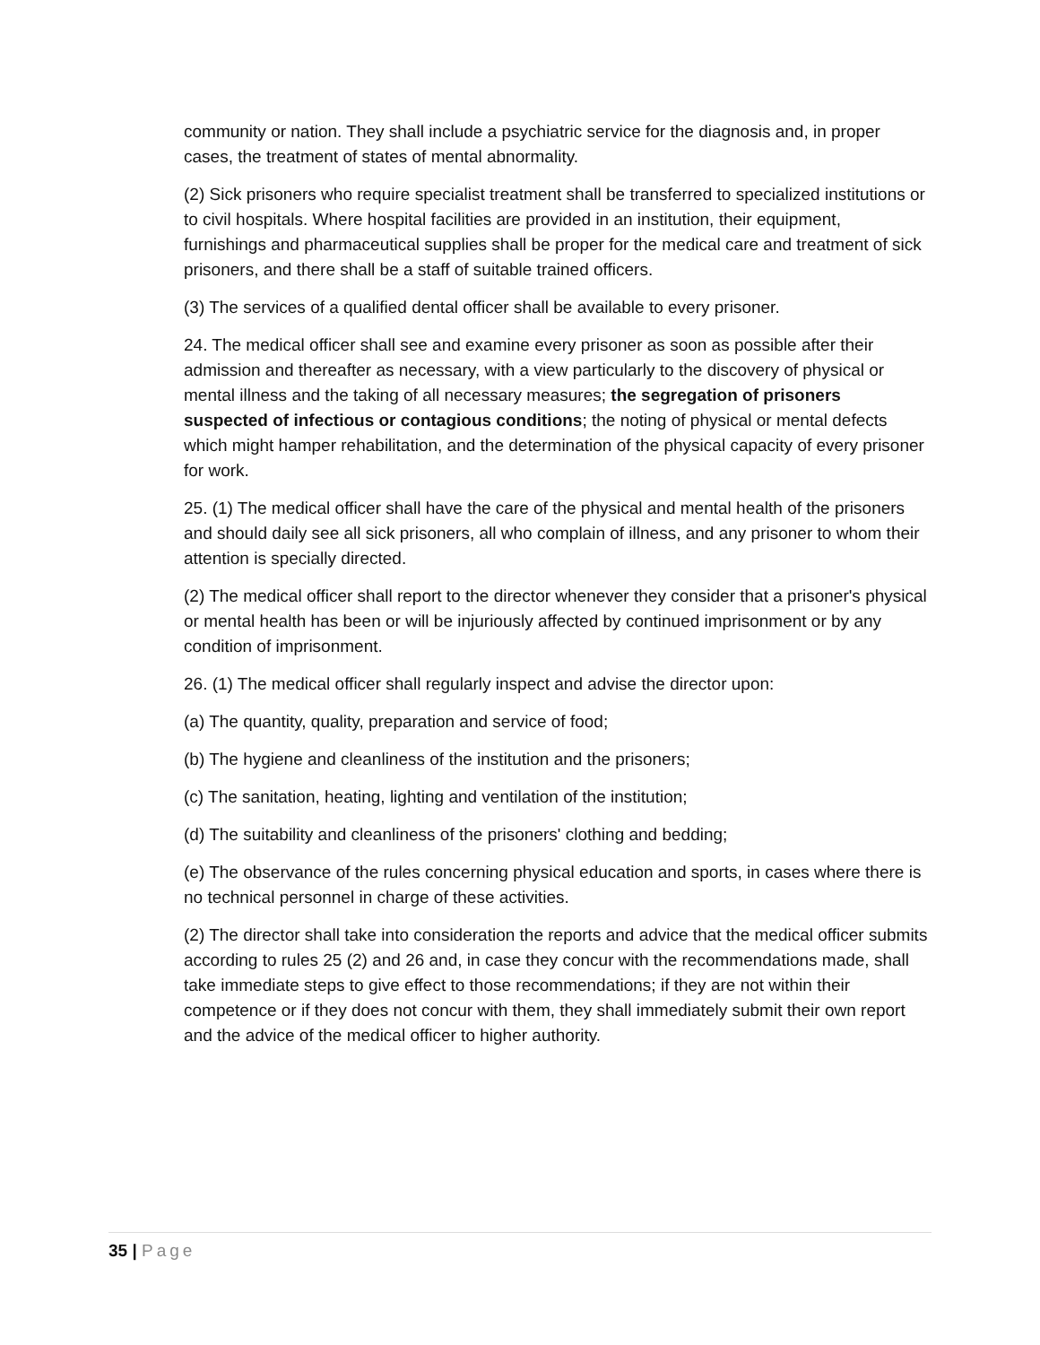community or nation. They shall include a psychiatric service for the diagnosis and, in proper cases, the treatment of states of mental abnormality.
(2) Sick prisoners who require specialist treatment shall be transferred to specialized institutions or to civil hospitals. Where hospital facilities are provided in an institution, their equipment, furnishings and pharmaceutical supplies shall be proper for the medical care and treatment of sick prisoners, and there shall be a staff of suitable trained officers.
(3) The services of a qualified dental officer shall be available to every prisoner.
24. The medical officer shall see and examine every prisoner as soon as possible after their admission and thereafter as necessary, with a view particularly to the discovery of physical or mental illness and the taking of all necessary measures; the segregation of prisoners suspected of infectious or contagious conditions; the noting of physical or mental defects which might hamper rehabilitation, and the determination of the physical capacity of every prisoner for work.
25. (1) The medical officer shall have the care of the physical and mental health of the prisoners and should daily see all sick prisoners, all who complain of illness, and any prisoner to whom their attention is specially directed.
(2) The medical officer shall report to the director whenever they consider that a prisoner's physical or mental health has been or will be injuriously affected by continued imprisonment or by any condition of imprisonment.
26. (1) The medical officer shall regularly inspect and advise the director upon:
(a) The quantity, quality, preparation and service of food;
(b) The hygiene and cleanliness of the institution and the prisoners;
(c) The sanitation, heating, lighting and ventilation of the institution;
(d) The suitability and cleanliness of the prisoners' clothing and bedding;
(e) The observance of the rules concerning physical education and sports, in cases where there is no technical personnel in charge of these activities.
(2) The director shall take into consideration the reports and advice that the medical officer submits according to rules 25 (2) and 26 and, in case they concur with the recommendations made, shall take immediate steps to give effect to those recommendations; if they are not within their competence or if they does not concur with them, they shall immediately submit their own report and the advice of the medical officer to higher authority.
35 | Page